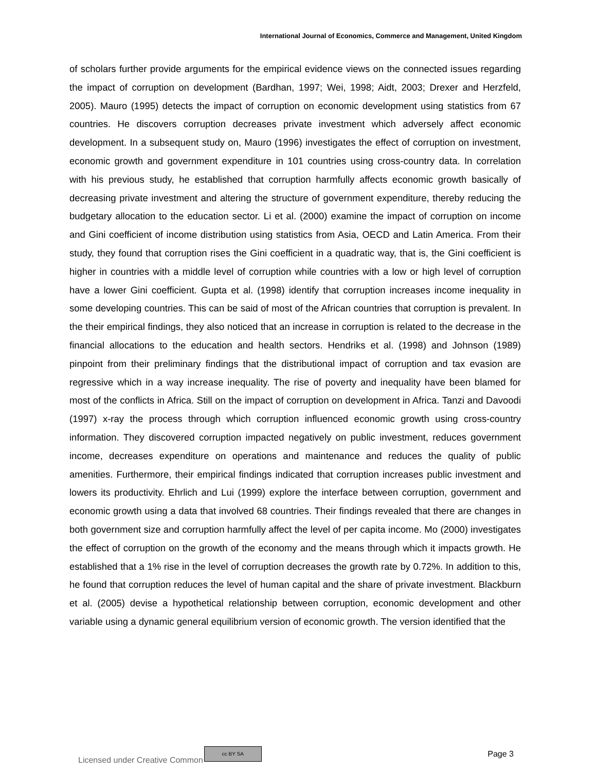International Journal of Economics, Commerce and Management, United Kingdom
of scholars further provide arguments for the empirical evidence views on the connected issues regarding the impact of corruption on development (Bardhan, 1997; Wei, 1998; Aidt, 2003; Drexer and Herzfeld, 2005). Mauro (1995) detects the impact of corruption on economic development using statistics from 67 countries. He discovers corruption decreases private investment which adversely affect economic development. In a subsequent study on, Mauro (1996) investigates the effect of corruption on investment, economic growth and government expenditure in 101 countries using cross-country data. In correlation with his previous study, he established that corruption harmfully affects economic growth basically of decreasing private investment and altering the structure of government expenditure, thereby reducing the budgetary allocation to the education sector. Li et al. (2000) examine the impact of corruption on income and Gini coefficient of income distribution using statistics from Asia, OECD and Latin America. From their study, they found that corruption rises the Gini coefficient in a quadratic way, that is, the Gini coefficient is higher in countries with a middle level of corruption while countries with a low or high level of corruption have a lower Gini coefficient. Gupta et al. (1998) identify that corruption increases income inequality in some developing countries. This can be said of most of the African countries that corruption is prevalent. In the their empirical findings, they also noticed that an increase in corruption is related to the decrease in the financial allocations to the education and health sectors. Hendriks et al. (1998) and Johnson (1989) pinpoint from their preliminary findings that the distributional impact of corruption and tax evasion are regressive which in a way increase inequality. The rise of poverty and inequality have been blamed for most of the conflicts in Africa. Still on the impact of corruption on development in Africa. Tanzi and Davoodi (1997) x-ray the process through which corruption influenced economic growth using cross-country information. They discovered corruption impacted negatively on public investment, reduces government income, decreases expenditure on operations and maintenance and reduces the quality of public amenities. Furthermore, their empirical findings indicated that corruption increases public investment and lowers its productivity. Ehrlich and Lui (1999) explore the interface between corruption, government and economic growth using a data that involved 68 countries. Their findings revealed that there are changes in both government size and corruption harmfully affect the level of per capita income. Mo (2000) investigates the effect of corruption on the growth of the economy and the means through which it impacts growth. He established that a 1% rise in the level of corruption decreases the growth rate by 0.72%. In addition to this, he found that corruption reduces the level of human capital and the share of private investment. Blackburn et al. (2005) devise a hypothetical relationship between corruption, economic development and other variable using a dynamic general equilibrium version of economic growth. The version identified that the
Licensed under Creative Common cc BY SA Page 3